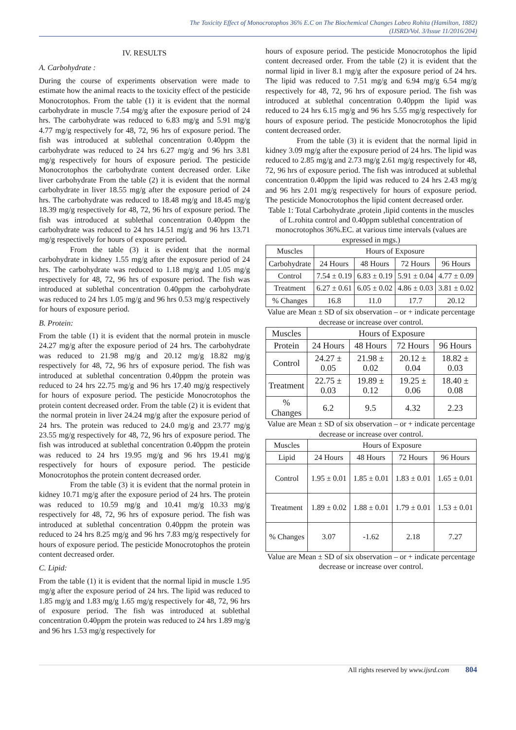The Toxicity Effect of Monocrotophos 36% E.C on The Biochemical Changes Labeo Rohita (Hamilton, 1882)
(IJSRD/Vol. 3/Issue 11/2016/204)
IV. RESULTS
A. Carbohydrate :
During the course of experiments observation were made to estimate how the animal reacts to the toxicity effect of the pesticide Monocrotophos. From the table (1) it is evident that the normal carbohydrate in muscle 7.54 mg/g after the exposure period of 24 hrs. The carbohydrate was reduced to 6.83 mg/g and 5.91 mg/g 4.77 mg/g respectively for 48, 72, 96 hrs of exposure period. The fish was introduced at sublethal concentration 0.40ppm the carbohydrate was reduced to 24 hrs 6.27 mg/g and 96 hrs 3.81 mg/g respectively for hours of exposure period. The pesticide Monocrotophos the carbohydrate content decreased order. Like liver carbohydrate From the table (2) it is evident that the normal carbohydrate in liver 18.55 mg/g after the exposure period of 24 hrs. The carbohydrate was reduced to 18.48 mg/g and 18.45 mg/g 18.39 mg/g respectively for 48, 72, 96 hrs of exposure period. The fish was introduced at sublethal concentration 0.40ppm the carbohydrate was reduced to 24 hrs 14.51 mg/g and 96 hrs 13.71 mg/g respectively for hours of exposure period.
From the table (3) it is evident that the normal carbohydrate in kidney 1.55 mg/g after the exposure period of 24 hrs. The carbohydrate was reduced to 1.18 mg/g and 1.05 mg/g respectively for 48, 72, 96 hrs of exposure period. The fish was introduced at sublethal concentration 0.40ppm the carbohydrate was reduced to 24 hrs 1.05 mg/g and 96 hrs 0.53 mg/g respectively for hours of exposure period.
B. Protein:
From the table (1) it is evident that the normal protein in muscle 24.27 mg/g after the exposure period of 24 hrs. The carbohydrate was reduced to 21.98 mg/g and 20.12 mg/g 18.82 mg/g respectively for 48, 72, 96 hrs of exposure period. The fish was introduced at sublethal concentration 0.40ppm the protein was reduced to 24 hrs 22.75 mg/g and 96 hrs 17.40 mg/g respectively for hours of exposure period. The pesticide Monocrotophos the protein content decreased order. From the table (2) it is evident that the normal protein in liver 24.24 mg/g after the exposure period of 24 hrs. The protein was reduced to 24.0 mg/g and 23.77 mg/g 23.55 mg/g respectively for 48, 72, 96 hrs of exposure period. The fish was introduced at sublethal concentration 0.40ppm the protein was reduced to 24 hrs 19.95 mg/g and 96 hrs 19.41 mg/g respectively for hours of exposure period. The pesticide Monocrotophos the protein content decreased order.
From the table (3) it is evident that the normal protein in kidney 10.71 mg/g after the exposure period of 24 hrs. The protein was reduced to 10.59 mg/g and 10.41 mg/g 10.33 mg/g respectively for 48, 72, 96 hrs of exposure period. The fish was introduced at sublethal concentration 0.40ppm the protein was reduced to 24 hrs 8.25 mg/g and 96 hrs 7.83 mg/g respectively for hours of exposure period. The pesticide Monocrotophos the protein content decreased order.
C. Lipid:
From the table (1) it is evident that the normal lipid in muscle 1.95 mg/g after the exposure period of 24 hrs. The lipid was reduced to 1.85 mg/g and 1.83 mg/g 1.65 mg/g respectively for 48, 72, 96 hrs of exposure period. The fish was introduced at sublethal concentration 0.40ppm the protein was reduced to 24 hrs 1.89 mg/g and 96 hrs 1.53 mg/g respectively for
hours of exposure period. The pesticide Monocrotophos the lipid content decreased order. From the table (2) it is evident that the normal lipid in liver 8.1 mg/g after the exposure period of 24 hrs. The lipid was reduced to 7.51 mg/g and 6.94 mg/g 6.54 mg/g respectively for 48, 72, 96 hrs of exposure period. The fish was introduced at sublethal concentration 0.40ppm the lipid was reduced to 24 hrs 6.15 mg/g and 96 hrs 5.55 mg/g respectively for hours of exposure period. The pesticide Monocrotophos the lipid content decreased order.
From the table (3) it is evident that the normal lipid in kidney 3.09 mg/g after the exposure period of 24 hrs. The lipid was reduced to 2.85 mg/g and 2.73 mg/g 2.61 mg/g respectively for 48, 72, 96 hrs of exposure period. The fish was introduced at sublethal concentration 0.40ppm the lipid was reduced to 24 hrs 2.43 mg/g and 96 hrs 2.01 mg/g respectively for hours of exposure period. The pesticide Monocrotophos the lipid content decreased order.
Table 1: Total Carbohydrate ,protein ,lipid contents in the muscles of L.rohita control and 0.40ppm sublethal concentration of monocrotophos 36%.EC. at various time intervals (values are expressed in mgs.)
| Muscles | Hours of Exposure | | | |
| --- | --- | --- | --- | --- |
| Carbohydrate | 24 Hours | 48 Hours | 72 Hours | 96 Hours |
| Control | 7.54 ± 0.19 | 6.83 ± 0.19 | 5.91 ± 0.04 | 4.77 ± 0.09 |
| Treatment | 6.27 ± 0.61 | 6.05 ± 0.02 | 4.86 ± 0.03 | 3.81 ± 0.02 |
| % Changes | 16.8 | 11.0 | 17.7 | 20.12 |
Value are Mean ± SD of six observation – or + indicate percentage decrease or increase over control.
| Muscles | Hours of Exposure | | | |
| --- | --- | --- | --- | --- |
| Protein | 24 Hours | 48 Hours | 72 Hours | 96 Hours |
| Control | 24.27 ± 0.05 | 21.98 ± 0.02 | 20.12 ± 0.04 | 18.82 ± 0.03 |
| Treatment | 22.75 ± 0.03 | 19.89 ± 0.12 | 19.25 ± 0.06 | 18.40 ± 0.08 |
| % Changes | 6.2 | 9.5 | 4.32 | 2.23 |
Value are Mean ± SD of six observation – or + indicate percentage decrease or increase over control.
| Muscles | Hours of Exposure | | | |
| --- | --- | --- | --- | --- |
| Lipid | 24 Hours | 48 Hours | 72 Hours | 96 Hours |
| Control | 1.95 ± 0.01 | 1.85 ± 0.01 | 1.83 ± 0.01 | 1.65 ± 0.01 |
| Treatment | 1.89 ± 0.02 | 1.88 ± 0.01 | 1.79 ± 0.01 | 1.53 ± 0.01 |
| % Changes | 3.07 | -1.62 | 2.18 | 7.27 |
Value are Mean ± SD of six observation – or + indicate percentage decrease or increase over control.
All rights reserved by www.ijsrd.com 804